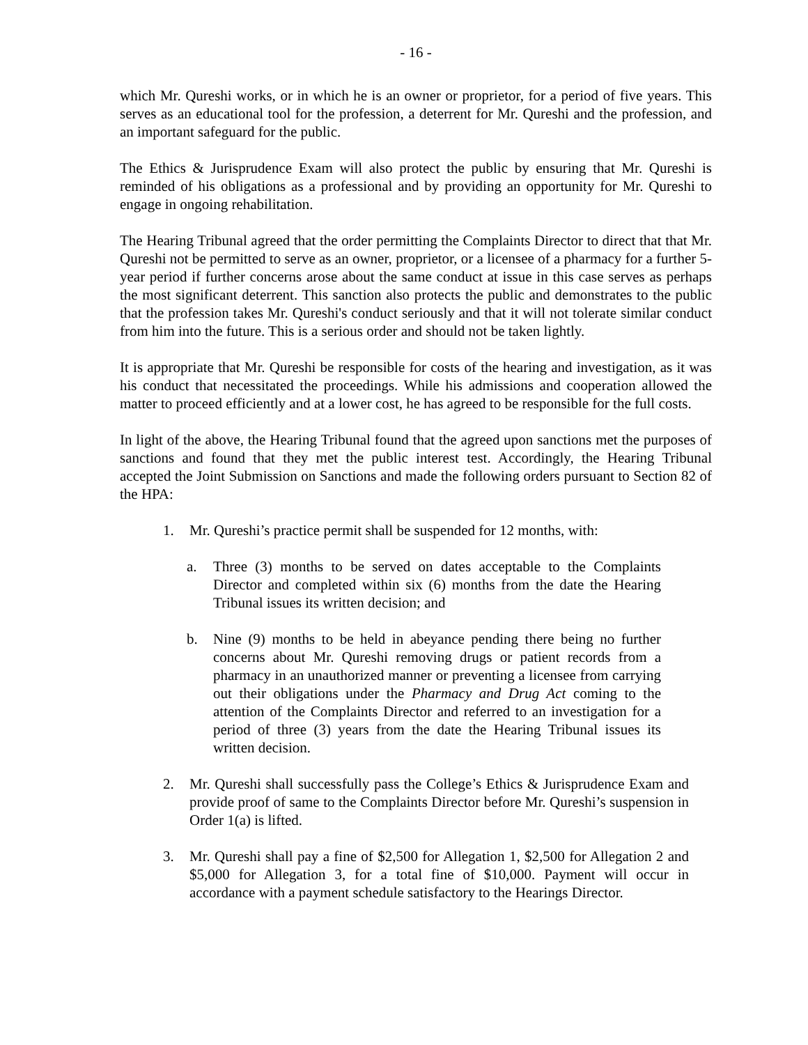- 16 -
which Mr. Qureshi works, or in which he is an owner or proprietor, for a period of five years. This serves as an educational tool for the profession, a deterrent for Mr. Qureshi and the profession, and an important safeguard for the public.
The Ethics & Jurisprudence Exam will also protect the public by ensuring that Mr. Qureshi is reminded of his obligations as a professional and by providing an opportunity for Mr. Qureshi to engage in ongoing rehabilitation.
The Hearing Tribunal agreed that the order permitting the Complaints Director to direct that that Mr. Qureshi not be permitted to serve as an owner, proprietor, or a licensee of a pharmacy for a further 5-year period if further concerns arose about the same conduct at issue in this case serves as perhaps the most significant deterrent. This sanction also protects the public and demonstrates to the public that the profession takes Mr. Qureshi's conduct seriously and that it will not tolerate similar conduct from him into the future. This is a serious order and should not be taken lightly.
It is appropriate that Mr. Qureshi be responsible for costs of the hearing and investigation, as it was his conduct that necessitated the proceedings. While his admissions and cooperation allowed the matter to proceed efficiently and at a lower cost, he has agreed to be responsible for the full costs.
In light of the above, the Hearing Tribunal found that the agreed upon sanctions met the purposes of sanctions and found that they met the public interest test. Accordingly, the Hearing Tribunal accepted the Joint Submission on Sanctions and made the following orders pursuant to Section 82 of the HPA:
1. Mr. Qureshi’s practice permit shall be suspended for 12 months, with:
a. Three (3) months to be served on dates acceptable to the Complaints Director and completed within six (6) months from the date the Hearing Tribunal issues its written decision; and
b. Nine (9) months to be held in abeyance pending there being no further concerns about Mr. Qureshi removing drugs or patient records from a pharmacy in an unauthorized manner or preventing a licensee from carrying out their obligations under the Pharmacy and Drug Act coming to the attention of the Complaints Director and referred to an investigation for a period of three (3) years from the date the Hearing Tribunal issues its written decision.
2. Mr. Qureshi shall successfully pass the College’s Ethics & Jurisprudence Exam and provide proof of same to the Complaints Director before Mr. Qureshi’s suspension in Order 1(a) is lifted.
3. Mr. Qureshi shall pay a fine of $2,500 for Allegation 1, $2,500 for Allegation 2 and $5,000 for Allegation 3, for a total fine of $10,000. Payment will occur in accordance with a payment schedule satisfactory to the Hearings Director.